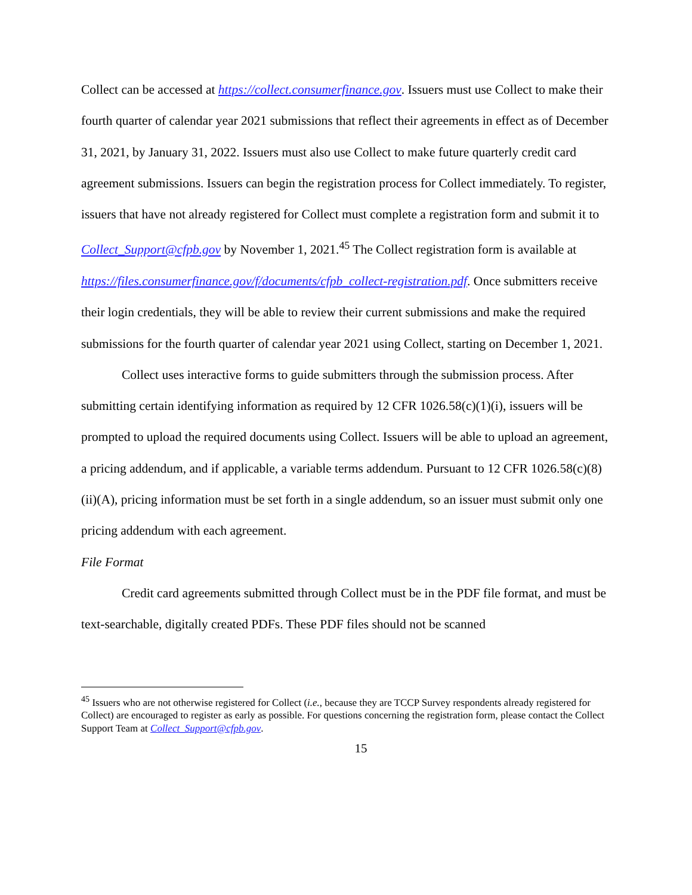Collect can be accessed at https://collect.consumerfinance.gov. Issuers must use Collect to make their fourth quarter of calendar year 2021 submissions that reflect their agreements in effect as of December 31, 2021, by January 31, 2022. Issuers must also use Collect to make future quarterly credit card agreement submissions. Issuers can begin the registration process for Collect immediately. To register, issuers that have not already registered for Collect must complete a registration form and submit it to Collect_Support@cfpb.gov by November 1, 2021.<sup>45</sup> The Collect registration form is available at https://files.consumerfinance.gov/f/documents/cfpb_collect-registration.pdf. Once submitters receive their login credentials, they will be able to review their current submissions and make the required submissions for the fourth quarter of calendar year 2021 using Collect, starting on December 1, 2021.
Collect uses interactive forms to guide submitters through the submission process. After submitting certain identifying information as required by 12 CFR 1026.58(c)(1)(i), issuers will be prompted to upload the required documents using Collect. Issuers will be able to upload an agreement, a pricing addendum, and if applicable, a variable terms addendum. Pursuant to 12 CFR 1026.58(c)(8)(ii)(A), pricing information must be set forth in a single addendum, so an issuer must submit only one pricing addendum with each agreement.
File Format
Credit card agreements submitted through Collect must be in the PDF file format, and must be text-searchable, digitally created PDFs. These PDF files should not be scanned
<sup>45</sup> Issuers who are not otherwise registered for Collect (i.e., because they are TCCP Survey respondents already registered for Collect) are encouraged to register as early as possible. For questions concerning the registration form, please contact the Collect Support Team at Collect_Support@cfpb.gov.
15